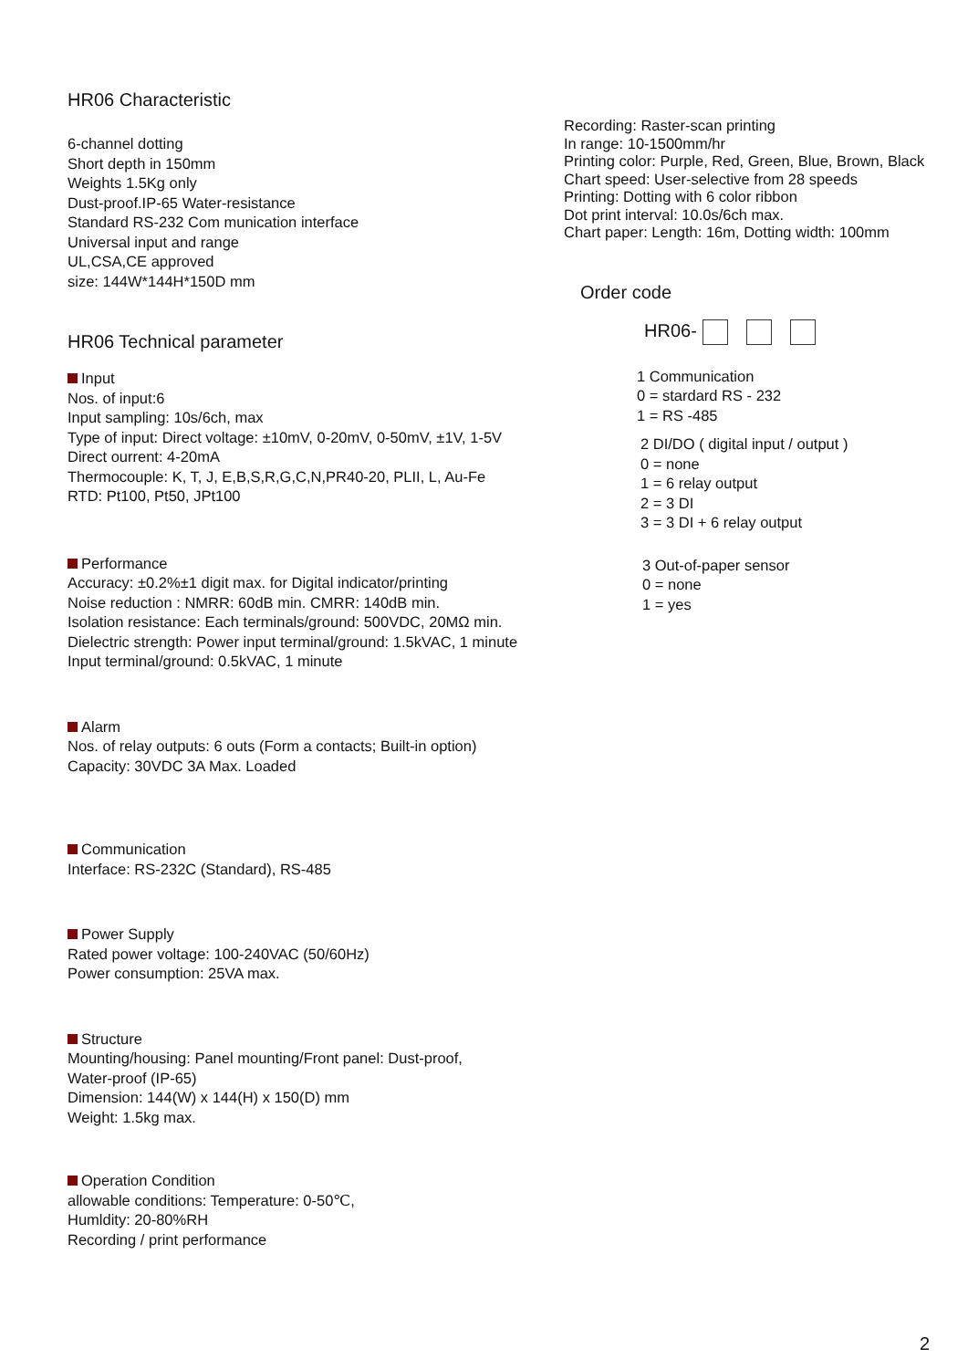HR06 Characteristic
6-channel dotting
Short depth in 150mm
Weights 1.5Kg only
Dust-proof.IP-65 Water-resistance
Standard RS-232 Com munication interface
Universal input and range
UL,CSA,CE approved
size: 144W*144H*150D mm
HR06 Technical parameter
Input
Nos. of input:6
Input sampling: 10s/6ch, max
Type of input: Direct voltage: ±10mV, 0-20mV, 0-50mV, ±1V, 1-5V
Direct ourrent: 4-20mA
Thermocouple: K, T, J, E,B,S,R,G,C,N,PR40-20, PLII, L, Au-Fe
RTD: Pt100, Pt50, JPt100
Performance
Accuracy: ±0.2%±1 digit max. for Digital indicator/printing
Noise reduction : NMRR: 60dB min. CMRR: 140dB min.
Isolation resistance: Each terminals/ground: 500VDC, 20MΩ min.
Dielectric strength: Power input terminal/ground: 1.5kVAC, 1 minute
Input terminal/ground: 0.5kVAC, 1 minute
Alarm
Nos. of relay outputs: 6 outs (Form a contacts; Built-in option)
Capacity: 30VDC 3A Max. Loaded
Communication
Interface: RS-232C (Standard), RS-485
Power Supply
Rated power voltage: 100-240VAC (50/60Hz)
Power consumption: 25VA max.
Structure
Mounting/housing: Panel mounting/Front panel: Dust-proof,
Water-proof (IP-65)
Dimension: 144(W) x 144(H) x 150(D) mm
Weight: 1.5kg max.
Operation Condition
allowable conditions: Temperature: 0-50℃,
Humldity: 20-80%RH
Recording / print performance
Recording: Raster-scan printing
In range: 10-1500mm/hr
Printing color: Purple, Red, Green, Blue, Brown, Black
Chart speed: User-selective from 28 speeds
Printing: Dotting with 6 color ribbon
Dot print interval: 10.0s/6ch max.
Chart paper: Length: 16m, Dotting width: 100mm
Order code
HR06-
1 Communication
0 = stardard RS - 232
1 = RS -485
2 DI/DO ( digital input / output )
0 = none
1 = 6 relay output
2 = 3 DI
3 = 3 DI + 6 relay output
3 Out-of-paper sensor
0 = none
1 = yes
2